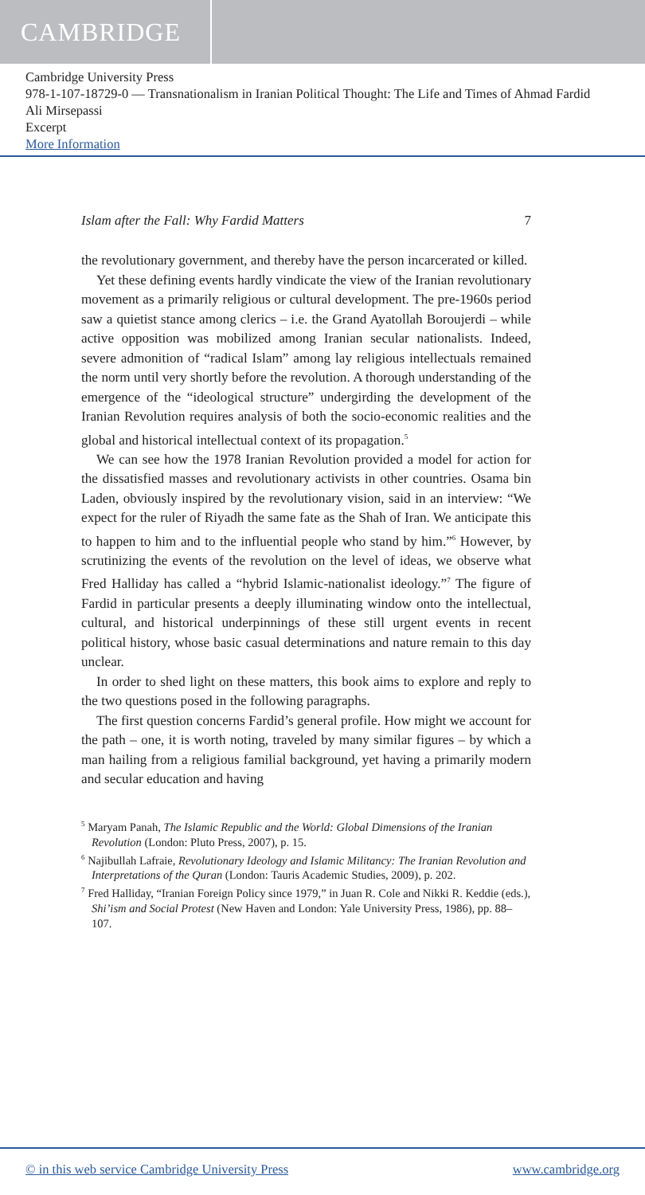CAMBRIDGE
Cambridge University Press
978-1-107-18729-0 — Transnationalism in Iranian Political Thought: The Life and Times of Ahmad Fardid
Ali Mirsepassi
Excerpt
More Information
Islam after the Fall: Why Fardid Matters 7
the revolutionary government, and thereby have the person incarcerated or killed.
Yet these defining events hardly vindicate the view of the Iranian revolutionary movement as a primarily religious or cultural development. The pre-1960s period saw a quietist stance among clerics – i.e. the Grand Ayatollah Boroujerdi – while active opposition was mobilized among Iranian secular nationalists. Indeed, severe admonition of “radical Islam” among lay religious intellectuals remained the norm until very shortly before the revolution. A thorough understanding of the emergence of the “ideological structure” undergirding the development of the Iranian Revolution requires analysis of both the socio-economic realities and the global and historical intellectual context of its propagation.<sup>5</sup>
We can see how the 1978 Iranian Revolution provided a model for action for the dissatisfied masses and revolutionary activists in other countries. Osama bin Laden, obviously inspired by the revolutionary vision, said in an interview: “We expect for the ruler of Riyadh the same fate as the Shah of Iran. We anticipate this to happen to him and to the influential people who stand by him.”<sup>6</sup> However, by scrutinizing the events of the revolution on the level of ideas, we observe what Fred Halliday has called a “hybrid Islamic-nationalist ideology.”<sup>7</sup> The figure of Fardid in particular presents a deeply illuminating window onto the intellectual, cultural, and historical underpinnings of these still urgent events in recent political history, whose basic casual determinations and nature remain to this day unclear.
In order to shed light on these matters, this book aims to explore and reply to the two questions posed in the following paragraphs.
The first question concerns Fardid’s general profile. How might we account for the path – one, it is worth noting, traveled by many similar figures – by which a man hailing from a religious familial background, yet having a primarily modern and secular education and having
<sup>5</sup> Maryam Panah, The Islamic Republic and the World: Global Dimensions of the Iranian Revolution (London: Pluto Press, 2007), p. 15.
<sup>6</sup> Najibullah Lafraie, Revolutionary Ideology and Islamic Militancy: The Iranian Revolution and Interpretations of the Quran (London: Tauris Academic Studies, 2009), p. 202.
<sup>7</sup> Fred Halliday, “Iranian Foreign Policy since 1979,” in Juan R. Cole and Nikki R. Keddie (eds.), Shi’ism and Social Protest (New Haven and London: Yale University Press, 1986), pp. 88–107.
© in this web service Cambridge University Press www.cambridge.org